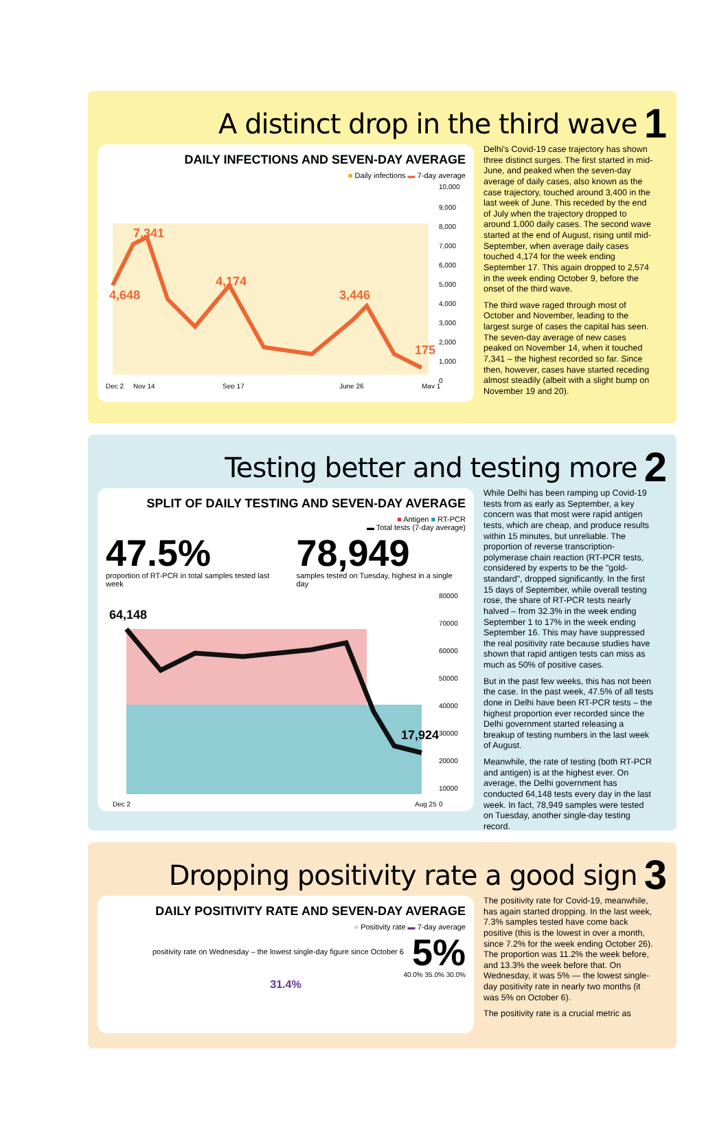A distinct drop in the third wave
1
DAILY INFECTIONS AND SEVEN-DAY AVERAGE
■ Daily infections ▬ 7-day average
4,648
7,341
4,174
3,446
175
10,000
9,000
8,000
7,000
6,000
5,000
4,000
3,000
2,000
1,000
0
Dec 2
Nov 14
Sep 17
June 26
May 1
Delhi's Covid-19 case trajectory has shown three distinct surges. The first started in mid-June, and peaked when the seven-day average of daily cases, also known as the case trajectory, touched around 3,400 in the last week of June. This receded by the end of July when the trajectory dropped to around 1,000 daily cases. The second wave started at the end of August, rising until mid-September, when average daily cases touched 4,174 for the week ending September 17. This again dropped to 2,574 in the week ending October 9, before the onset of the third wave.
The third wave raged through most of October and November, leading to the largest surge of cases the capital has seen. The seven-day average of new cases peaked on November 14, when it touched 7,341 – the highest recorded so far. Since then, however, cases have started receding almost steadily (albeit with a slight bump on November 19 and 20).
Testing better and testing more
2
SPLIT OF DAILY TESTING AND SEVEN-DAY AVERAGE
■ Antigen ■ RT-PCR
▬ Total tests (7-day average)
47.5%
proportion of RT-PCR in total samples tested last week
78,949
samples tested on Tuesday, highest in a single day
64,148
17,924
80000
70000
60000
50000
40000
30000
20000
10000
0
Dec 2
Aug 25
While Delhi has been ramping up Covid-19 tests from as early as September, a key concern was that most were rapid antigen tests, which are cheap, and produce results within 15 minutes, but unreliable. The proportion of reverse transcription-polymerase chain reaction (RT-PCR tests, considered by experts to be the "gold-standard", dropped significantly. In the first 15 days of September, while overall testing rose, the share of RT-PCR tests nearly halved – from 32.3% in the week ending September 1 to 17% in the week ending September 16. This may have suppressed the real positivity rate because studies have shown that rapid antigen tests can miss as much as 50% of positive cases.
But in the past few weeks, this has not been the case. In the past week, 47.5% of all tests done in Delhi have been RT-PCR tests – the highest proportion ever recorded since the Delhi government started releasing a breakup of testing numbers in the last week of August.
Meanwhile, the rate of testing (both RT-PCR and antigen) is at the highest ever. On average, the Delhi government has conducted 64,148 tests every day in the last week. In fact, 78,949 samples were tested on Tuesday, another single-day testing record.
Dropping positivity rate a good sign
3
DAILY POSITIVITY RATE AND SEVEN-DAY AVERAGE
● Positivity rate ▬ 7-day average
positivity rate on Wednesday – the lowest single-day figure since October 6
5%
40.0% 35.0% 30.0%
31.4%
The positivity rate for Covid-19, meanwhile, has again started dropping. In the last week, 7.3% samples tested have come back positive (this is the lowest in over a month, since 7.2% for the week ending October 26). The proportion was 11.2% the week before, and 13.3% the week before that. On Wednesday, it was 5% — the lowest single-day positivity rate in nearly two months (it was 5% on October 6).
The positivity rate is a crucial metric as